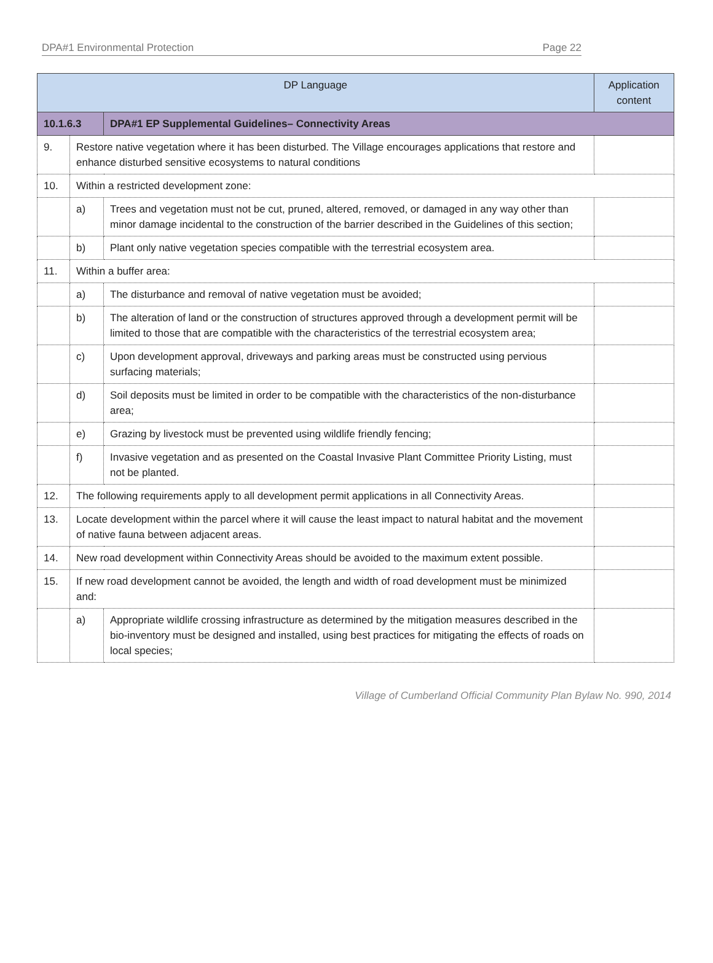DPA#1 Environmental Protection Page 22
| DP Language | | | Application content |
| --- | --- | --- | --- |
| 10.1.6.3 | | DPA#1 EP Supplemental Guidelines– Connectivity Areas | |
| 9. | Restore native vegetation where it has been disturbed. The Village encourages applications that restore and enhance disturbed sensitive ecosystems to natural conditions | | |
| 10. | Within a restricted development zone: | | |
| | a) | Trees and vegetation must not be cut, pruned, altered, removed, or damaged in any way other than minor damage incidental to the construction of the barrier described in the Guidelines of this section; | |
| | b) | Plant only native vegetation species compatible with the terrestrial ecosystem area. | |
| 11. | Within a buffer area: | | |
| | a) | The disturbance and removal of native vegetation must be avoided; | |
| | b) | The alteration of land or the construction of structures approved through a development permit will be limited to those that are compatible with the characteristics of the terrestrial ecosystem area; | |
| | c) | Upon development approval, driveways and parking areas must be constructed using pervious surfacing materials; | |
| | d) | Soil deposits must be limited in order to be compatible with the characteristics of the non-disturbance area; | |
| | e) | Grazing by livestock must be prevented using wildlife friendly fencing; | |
| | f) | Invasive vegetation and as presented on the Coastal Invasive Plant Committee Priority Listing, must not be planted. | |
| 12. | The following requirements apply to all development permit applications in all Connectivity Areas. | | |
| 13. | Locate development within the parcel where it will cause the least impact to natural habitat and the movement of native fauna between adjacent areas. | | |
| 14. | New road development within Connectivity Areas should be avoided to the maximum extent possible. | | |
| 15. | If new road development cannot be avoided, the length and width of road development must be minimized and: | | |
| | a) | Appropriate wildlife crossing infrastructure as determined by the mitigation measures described in the bio-inventory must be designed and installed, using best practices for mitigating the effects of roads on local species; | |
Village of Cumberland Official Community Plan Bylaw No. 990, 2014